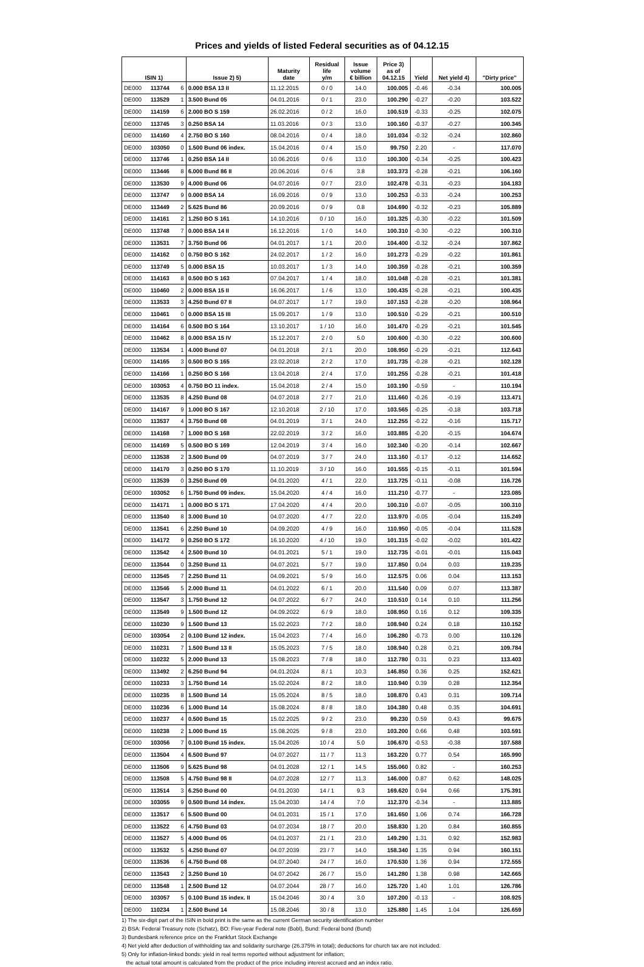Prices and yields of listed Federal securities as of 04.12.15
| ISIN 1) | | | Issue 2) 5) | Maturity date | Residual life y/m | Issue volume € billion | Price 3) as of 04.12.15 | Yield | Net yield 4) | "Dirty price" |
| --- | --- | --- | --- | --- | --- | --- | --- | --- | --- | --- |
| DE000 | 113744 | 6 | 0.000 BSA 13 II | 11.12.2015 | 0 / 0 | 14.0 | 100.005 | -0.46 | -0.34 | 100.005 |
| DE000 | 113529 | 1 | 3.500 Bund 05 | 04.01.2016 | 0 / 1 | 23.0 | 100.290 | -0.27 | -0.20 | 103.522 |
| DE000 | 114159 | 6 | 2.000 BO S 159 | 26.02.2016 | 0 / 2 | 16.0 | 100.519 | -0.33 | -0.25 | 102.075 |
| DE000 | 113745 | 3 | 0.250 BSA 14 | 11.03.2016 | 0 / 3 | 13.0 | 100.160 | -0.37 | -0.27 | 100.345 |
| DE000 | 114160 | 4 | 2.750 BO S 160 | 08.04.2016 | 0 / 4 | 18.0 | 101.034 | -0.32 | -0.24 | 102.860 |
| DE000 | 103050 | 0 | 1.500 Bund 06 index. | 15.04.2016 | 0 / 4 | 15.0 | 99.750 | 2.20 | - | 117.070 |
| DE000 | 113746 | 1 | 0.250 BSA 14 II | 10.06.2016 | 0 / 6 | 13.0 | 100.300 | -0.34 | -0.25 | 100.423 |
| DE000 | 113446 | 8 | 6.000 Bund 86 II | 20.06.2016 | 0 / 6 | 3.8 | 103.373 | -0.28 | -0.21 | 106.160 |
| DE000 | 113530 | 9 | 4.000 Bund 06 | 04.07.2016 | 0 / 7 | 23.0 | 102.478 | -0.31 | -0.23 | 104.183 |
| DE000 | 113747 | 9 | 0.000 BSA 14 | 16.09.2016 | 0 / 9 | 13.0 | 100.253 | -0.33 | -0.24 | 100.253 |
| DE000 | 113449 | 2 | 5.625 Bund 86 | 20.09.2016 | 0 / 9 | 0.8 | 104.690 | -0.32 | -0.23 | 105.889 |
| DE000 | 114161 | 2 | 1.250 BO S 161 | 14.10.2016 | 0 / 10 | 16.0 | 101.325 | -0.30 | -0.22 | 101.509 |
| DE000 | 113748 | 7 | 0.000 BSA 14 II | 16.12.2016 | 1 / 0 | 14.0 | 100.310 | -0.30 | -0.22 | 100.310 |
| DE000 | 113531 | 7 | 3.750 Bund 06 | 04.01.2017 | 1 / 1 | 20.0 | 104.400 | -0.32 | -0.24 | 107.862 |
| DE000 | 114162 | 0 | 0.750 BO S 162 | 24.02.2017 | 1 / 2 | 16.0 | 101.273 | -0.29 | -0.22 | 101.861 |
| DE000 | 113749 | 5 | 0.000 BSA 15 | 10.03.2017 | 1 / 3 | 14.0 | 100.359 | -0.28 | -0.21 | 100.359 |
| DE000 | 114163 | 8 | 0.500 BO S 163 | 07.04.2017 | 1 / 4 | 18.0 | 101.048 | -0.28 | -0.21 | 101.381 |
| DE000 | 110460 | 2 | 0.000 BSA 15 II | 16.06.2017 | 1 / 6 | 13.0 | 100.435 | -0.28 | -0.21 | 100.435 |
| DE000 | 113533 | 3 | 4.250 Bund 07 II | 04.07.2017 | 1 / 7 | 19.0 | 107.153 | -0.28 | -0.20 | 108.964 |
| DE000 | 110461 | 0 | 0.000 BSA 15 III | 15.09.2017 | 1 / 9 | 13.0 | 100.510 | -0.29 | -0.21 | 100.510 |
| DE000 | 114164 | 6 | 0.500 BO S 164 | 13.10.2017 | 1 / 10 | 16.0 | 101.470 | -0.29 | -0.21 | 101.545 |
| DE000 | 110462 | 8 | 0.000 BSA 15 IV | 15.12.2017 | 2 / 0 | 5.0 | 100.600 | -0.30 | -0.22 | 100.600 |
| DE000 | 113534 | 1 | 4.000 Bund 07 | 04.01.2018 | 2 / 1 | 20.0 | 108.950 | -0.29 | -0.21 | 112.643 |
| DE000 | 114165 | 3 | 0.500 BO S 165 | 23.02.2018 | 2 / 2 | 17.0 | 101.735 | -0.28 | -0.21 | 102.128 |
| DE000 | 114166 | 1 | 0.250 BO S 166 | 13.04.2018 | 2 / 4 | 17.0 | 101.255 | -0.28 | -0.21 | 101.418 |
| DE000 | 103053 | 4 | 0.750 BO 11 index. | 15.04.2018 | 2 / 4 | 15.0 | 103.190 | -0.59 | - | 110.194 |
| DE000 | 113535 | 8 | 4.250 Bund 08 | 04.07.2018 | 2 / 7 | 21.0 | 111.660 | -0.26 | -0.19 | 113.471 |
| DE000 | 114167 | 9 | 1.000 BO S 167 | 12.10.2018 | 2 / 10 | 17.0 | 103.565 | -0.25 | -0.18 | 103.718 |
| DE000 | 113537 | 4 | 3.750 Bund 08 | 04.01.2019 | 3 / 1 | 24.0 | 112.255 | -0.22 | -0.16 | 115.717 |
| DE000 | 114168 | 7 | 1.000 BO S 168 | 22.02.2019 | 3 / 2 | 16.0 | 103.885 | -0.20 | -0.15 | 104.674 |
| DE000 | 114169 | 5 | 0.500 BO S 169 | 12.04.2019 | 3 / 4 | 16.0 | 102.340 | -0.20 | -0.14 | 102.667 |
| DE000 | 113538 | 2 | 3.500 Bund 09 | 04.07.2019 | 3 / 7 | 24.0 | 113.160 | -0.17 | -0.12 | 114.652 |
| DE000 | 114170 | 3 | 0.250 BO S 170 | 11.10.2019 | 3 / 10 | 16.0 | 101.555 | -0.15 | -0.11 | 101.594 |
| DE000 | 113539 | 0 | 3.250 Bund 09 | 04.01.2020 | 4 / 1 | 22.0 | 113.725 | -0.11 | -0.08 | 116.726 |
| DE000 | 103052 | 6 | 1.750 Bund 09 index. | 15.04.2020 | 4 / 4 | 16.0 | 111.210 | -0.77 | - | 123.085 |
| DE000 | 114171 | 1 | 0.000 BO S 171 | 17.04.2020 | 4 / 4 | 20.0 | 100.310 | -0.07 | -0.05 | 100.310 |
| DE000 | 113540 | 8 | 3.000 Bund 10 | 04.07.2020 | 4 / 7 | 22.0 | 113.970 | -0.05 | -0.04 | 115.249 |
| DE000 | 113541 | 6 | 2.250 Bund 10 | 04.09.2020 | 4 / 9 | 16.0 | 110.950 | -0.05 | -0.04 | 111.528 |
| DE000 | 114172 | 9 | 0.250 BO S 172 | 16.10.2020 | 4 / 10 | 19.0 | 101.315 | -0.02 | -0.02 | 101.422 |
| DE000 | 113542 | 4 | 2.500 Bund 10 | 04.01.2021 | 5 / 1 | 19.0 | 112.735 | -0.01 | -0.01 | 115.043 |
| DE000 | 113544 | 0 | 3.250 Bund 11 | 04.07.2021 | 5 / 7 | 19.0 | 117.850 | 0.04 | 0.03 | 119.235 |
| DE000 | 113545 | 7 | 2.250 Bund 11 | 04.09.2021 | 5 / 9 | 16.0 | 112.575 | 0.06 | 0.04 | 113.153 |
| DE000 | 113546 | 5 | 2.000 Bund 11 | 04.01.2022 | 6 / 1 | 20.0 | 111.540 | 0.09 | 0.07 | 113.387 |
| DE000 | 113547 | 3 | 1.750 Bund 12 | 04.07.2022 | 6 / 7 | 24.0 | 110.510 | 0.14 | 0.10 | 111.256 |
| DE000 | 113549 | 9 | 1.500 Bund 12 | 04.09.2022 | 6 / 9 | 18.0 | 108.950 | 0.16 | 0.12 | 109.335 |
| DE000 | 110230 | 9 | 1.500 Bund 13 | 15.02.2023 | 7 / 2 | 18.0 | 108.940 | 0.24 | 0.18 | 110.152 |
| DE000 | 103054 | 2 | 0.100 Bund 12 index. | 15.04.2023 | 7 / 4 | 16.0 | 106.280 | -0.73 | 0.00 | 110.126 |
| DE000 | 110231 | 7 | 1.500 Bund 13 II | 15.05.2023 | 7 / 5 | 18.0 | 108.940 | 0.28 | 0.21 | 109.784 |
| DE000 | 110232 | 5 | 2.000 Bund 13 | 15.08.2023 | 7 / 8 | 18.0 | 112.780 | 0.31 | 0.23 | 113.403 |
| DE000 | 113492 | 2 | 6.250 Bund 94 | 04.01.2024 | 8 / 1 | 10.3 | 146.850 | 0.36 | 0.25 | 152.621 |
| DE000 | 110233 | 3 | 1.750 Bund 14 | 15.02.2024 | 8 / 2 | 18.0 | 110.940 | 0.39 | 0.28 | 112.354 |
| DE000 | 110235 | 8 | 1.500 Bund 14 | 15.05.2024 | 8 / 5 | 18.0 | 108.870 | 0.43 | 0.31 | 109.714 |
| DE000 | 110236 | 6 | 1.000 Bund 14 | 15.08.2024 | 8 / 8 | 18.0 | 104.380 | 0.48 | 0.35 | 104.691 |
| DE000 | 110237 | 4 | 0.500 Bund 15 | 15.02.2025 | 9 / 2 | 23.0 | 99.230 | 0.59 | 0.43 | 99.675 |
| DE000 | 110238 | 2 | 1.000 Bund 15 | 15.08.2025 | 9 / 8 | 23.0 | 103.200 | 0.66 | 0.48 | 103.591 |
| DE000 | 103056 | 7 | 0.100 Bund 15 index. | 15.04.2026 | 10 / 4 | 5.0 | 106.670 | -0.53 | -0.38 | 107.588 |
| DE000 | 113504 | 4 | 6.500 Bund 97 | 04.07.2027 | 11 / 7 | 11.3 | 163.220 | 0.77 | 0.54 | 165.990 |
| DE000 | 113506 | 9 | 5.625 Bund 98 | 04.01.2028 | 12 / 1 | 14.5 | 155.060 | 0.82 | - | 160.253 |
| DE000 | 113508 | 5 | 4.750 Bund 98 II | 04.07.2028 | 12 / 7 | 11.3 | 146.000 | 0.87 | 0.62 | 148.025 |
| DE000 | 113514 | 3 | 6.250 Bund 00 | 04.01.2030 | 14 / 1 | 9.3 | 169.620 | 0.94 | 0.66 | 175.391 |
| DE000 | 103055 | 9 | 0.500 Bund 14 index. | 15.04.2030 | 14 / 4 | 7.0 | 112.370 | -0.34 | - | 113.885 |
| DE000 | 113517 | 6 | 5.500 Bund 00 | 04.01.2031 | 15 / 1 | 17.0 | 161.650 | 1.06 | 0.74 | 166.728 |
| DE000 | 113522 | 6 | 4.750 Bund 03 | 04.07.2034 | 18 / 7 | 20.0 | 158.830 | 1.20 | 0.84 | 160.855 |
| DE000 | 113527 | 5 | 4.000 Bund 05 | 04.01.2037 | 21 / 1 | 23.0 | 149.290 | 1.31 | 0.92 | 152.983 |
| DE000 | 113532 | 5 | 4.250 Bund 07 | 04.07.2039 | 23 / 7 | 14.0 | 158.340 | 1.35 | 0.94 | 160.151 |
| DE000 | 113536 | 6 | 4.750 Bund 08 | 04.07.2040 | 24 / 7 | 16.0 | 170.530 | 1.36 | 0.94 | 172.555 |
| DE000 | 113543 | 2 | 3.250 Bund 10 | 04.07.2042 | 26 / 7 | 15.0 | 141.280 | 1.38 | 0.98 | 142.665 |
| DE000 | 113548 | 1 | 2.500 Bund 12 | 04.07.2044 | 28 / 7 | 16.0 | 125.720 | 1.40 | 1.01 | 126.786 |
| DE000 | 103057 | 5 | 0.100 Bund 15 index. II | 15.04.2046 | 30 / 4 | 3.0 | 107.200 | -0.13 | - | 108.925 |
| DE000 | 110234 | 1 | 2.500 Bund 14 | 15.08.2046 | 30 / 8 | 13.0 | 125.880 | 1.45 | 1.04 | 126.659 |
1) The six-digit part of the ISIN in bold print is the same as the current German security identification number
2) BSA: Federal Treasury note (Schatz), BO: Five-year Federal note (Bobl), Bund: Federal bond (Bund)
3) Bundesbank reference price on the Frankfurt Stock Exchange
4) Net yield after deduction of withholding tax and solidarity surcharge (26.375% in total); deductions for church tax are not included.
5) Only for inflation-linked bonds: yield in real terms reported without adjustment for inflation;
the actual total amount is calculated from the product of the price including interest accrued and an index ratio.